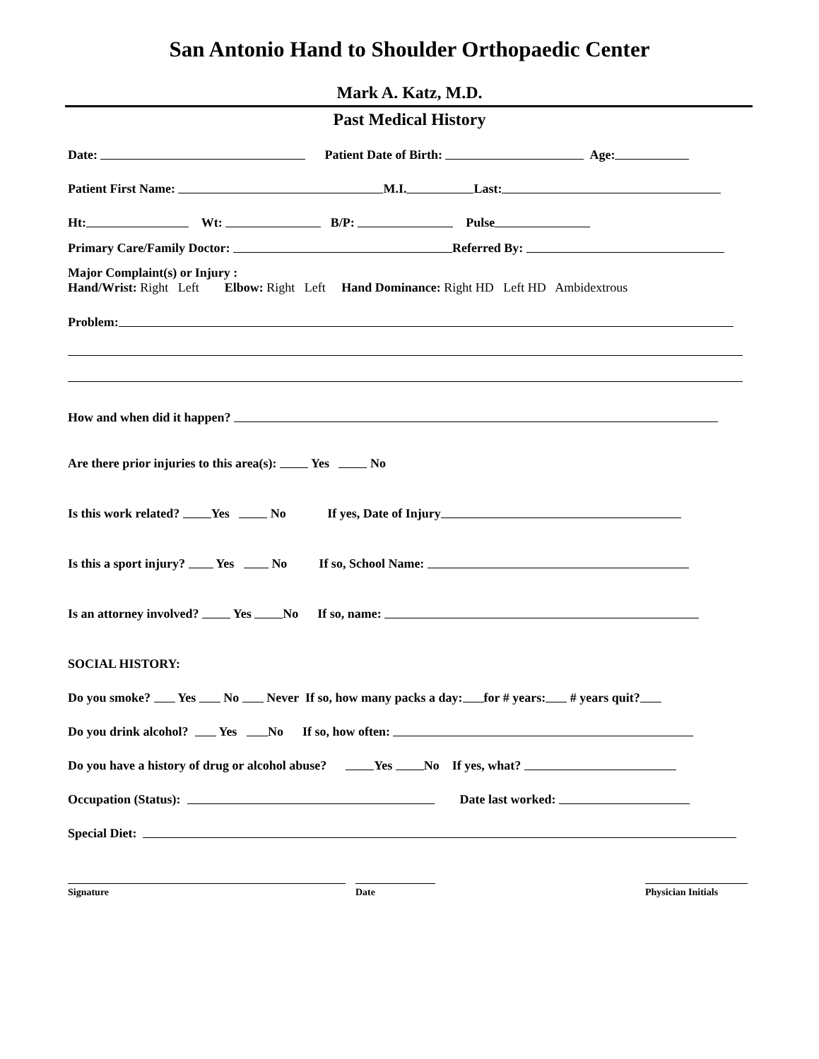San Antonio Hand to Shoulder Orthopaedic Center
Mark A. Katz, M.D.
Past Medical History
Date: Patient Date of Birth: Age:
Patient First Name: M.I. Last:
Ht: Wt: B/P: Pulse
Primary Care/Family Doctor: Referred By:
Major Complaint(s) or Injury :
Hand/Wrist: Right Left Elbow: Right Left Hand Dominance: Right HD Left HD Ambidextrous
Problem:
How and when did it happen?
Are there prior injuries to this area(s): Yes No
Is this work related? Yes No If yes, Date of Injury
Is this a sport injury? Yes No If so, School Name:
Is an attorney involved? Yes No If so, name:
SOCIAL HISTORY:
Do you smoke? Yes No Never If so, how many packs a day: for # years: # years quit?
Do you drink alcohol? Yes No If so, how often:
Do you have a history of drug or alcohol abuse? Yes No If yes, what?
Occupation (Status): Date last worked:
Special Diet:
Signature Date Physician Initials